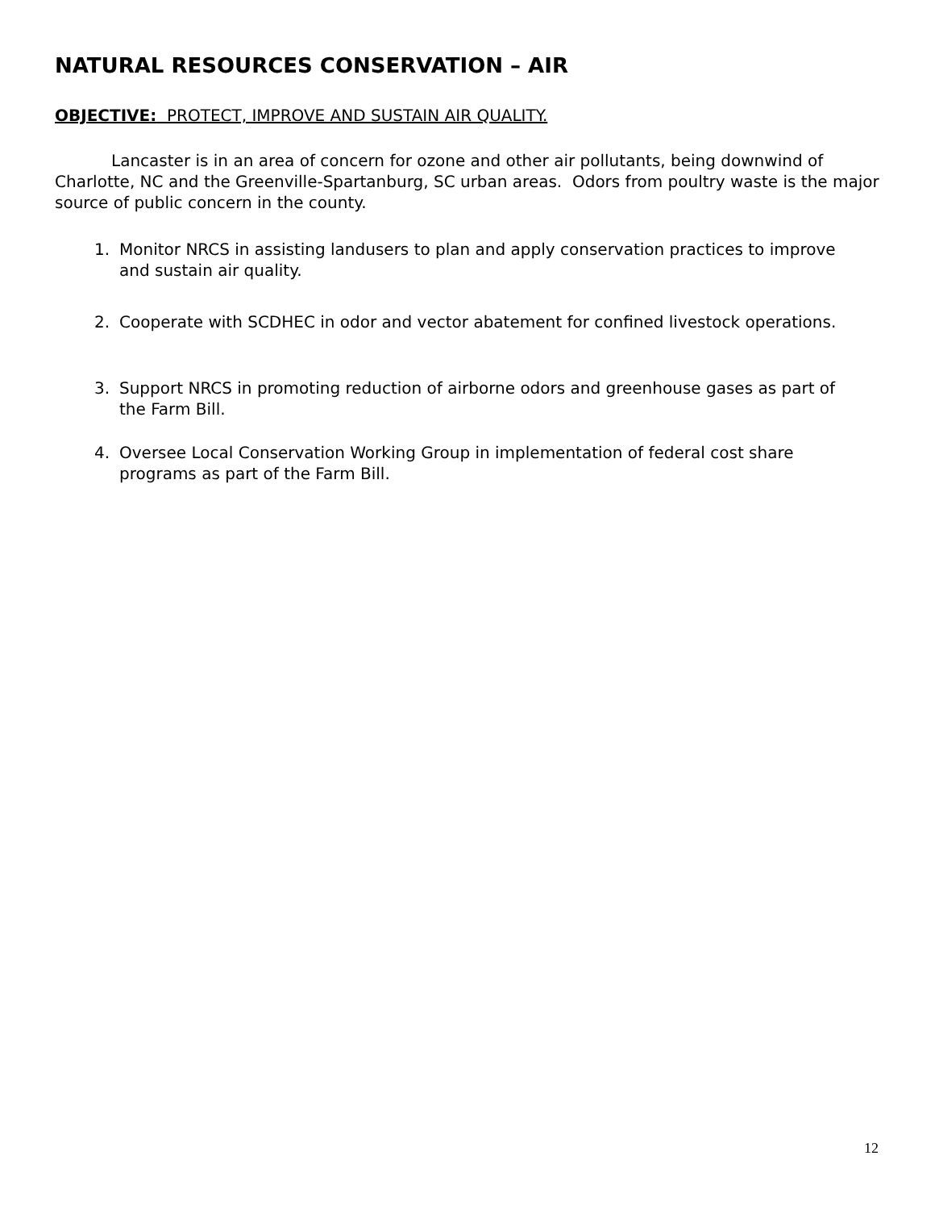NATURAL RESOURCES CONSERVATION – AIR
OBJECTIVE: PROTECT, IMPROVE AND SUSTAIN AIR QUALITY.
Lancaster is in an area of concern for ozone and other air pollutants, being downwind of Charlotte, NC and the Greenville-Spartanburg, SC urban areas. Odors from poultry waste is the major source of public concern in the county.
1. Monitor NRCS in assisting landusers to plan and apply conservation practices to improve and sustain air quality.
2. Cooperate with SCDHEC in odor and vector abatement for confined livestock operations.
3. Support NRCS in promoting reduction of airborne odors and greenhouse gases as part of the Farm Bill.
4. Oversee Local Conservation Working Group in implementation of federal cost share programs as part of the Farm Bill.
12